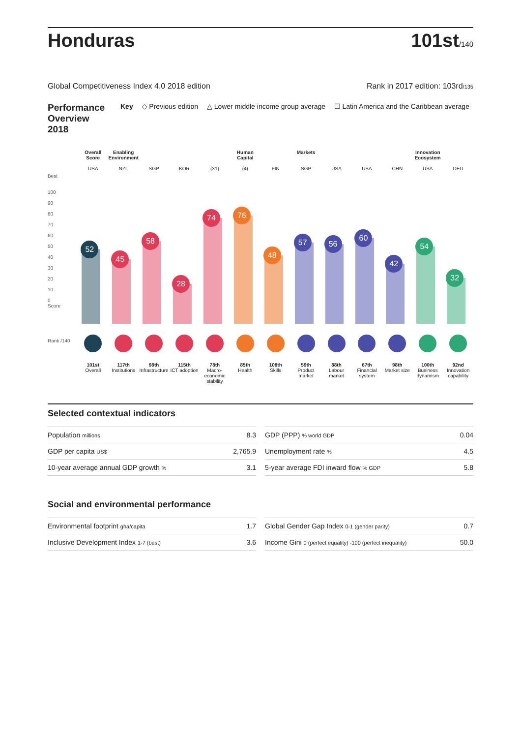Honduras 101st/140
Global Competitiveness Index 4.0 2018 edition
Rank in 2017 edition: 103rd/135
Performance Overview 2018 Key ◇ Previous edition △ Lower middle income group average ☐ Latin America and the Caribbean average
Best
100
90
80
70
60
50
40
30
20
10
0
Score
Rank /140
Overall Score
USA
52
101st
Overall
Enabling Environment
NZL
45
117th
Institutions
SGP
58
98th
Infrastructure
KOR
28
115th
ICT adoption
(31)
74
78th
Macro-economic stability
Human Capital
(4)
76
85th
Health
FIN
48
108th
Skills
Markets
SGP
57
59th
Product market
USA
56
88th
Labour market
USA
60
67th
Financial system
CHN
42
98th
Market size
Innovation Ecosystem
USA
54
100th
Business dynamism
DEU
32
92nd
Innovation capability
Selected contextual indicators
| Population millions | 8.3 |
| GDP per capita US$ | 2,765.9 |
| 10-year average annual GDP growth % | 3.1 |
| GDP (PPP) % world GDP | 0.04 |
| Unemployment rate % | 4.5 |
| 5-year average FDI inward flow % GDP | 5.8 |
Social and environmental performance
| Environmental footprint gha/capita | 1.7 |
| Inclusive Development Index 1-7 (best) | 3.6 |
| Global Gender Gap Index 0-1 (gender parity) | 0.7 |
| Income Gini 0 (perfect equality) -100 (perfect inequality) | 50.0 |